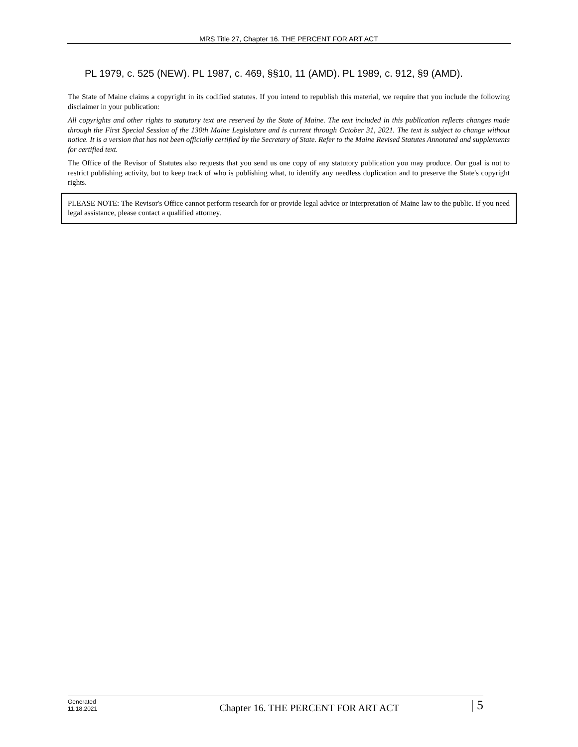MRS Title 27, Chapter 16. THE PERCENT FOR ART ACT
PL 1979, c. 525 (NEW). PL 1987, c. 469, §§10, 11 (AMD). PL 1989, c. 912, §9 (AMD).
The State of Maine claims a copyright in its codified statutes. If you intend to republish this material, we require that you include the following disclaimer in your publication:
All copyrights and other rights to statutory text are reserved by the State of Maine. The text included in this publication reflects changes made through the First Special Session of the 130th Maine Legislature and is current through October 31, 2021. The text is subject to change without notice. It is a version that has not been officially certified by the Secretary of State. Refer to the Maine Revised Statutes Annotated and supplements for certified text.
The Office of the Revisor of Statutes also requests that you send us one copy of any statutory publication you may produce. Our goal is not to restrict publishing activity, but to keep track of who is publishing what, to identify any needless duplication and to preserve the State's copyright rights.
PLEASE NOTE: The Revisor's Office cannot perform research for or provide legal advice or interpretation of Maine law to the public. If you need legal assistance, please contact a qualified attorney.
Generated
11.18.2021
Chapter 16. THE PERCENT FOR ART ACT
| 5